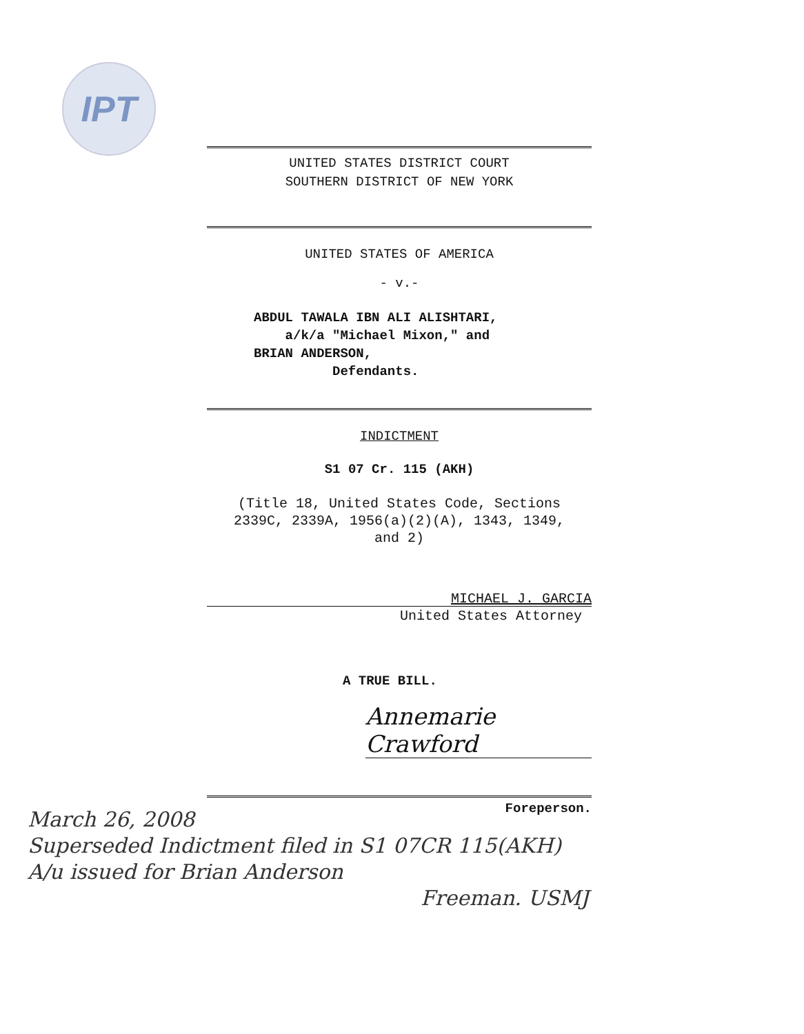IPT
UNITED STATES DISTRICT COURT
SOUTHERN DISTRICT OF NEW YORK
UNITED STATES OF AMERICA
- v.-
ABDUL TAWALA IBN ALI ALISHTARI,
a/k/a "Michael Mixon," and
BRIAN ANDERSON,
Defendants.
INDICTMENT
S1 07 Cr. 115 (AKH)
(Title 18, United States Code, Sections
2339C, 2339A, 1956(a)(2)(A), 1343, 1349,
and 2)
MICHAEL J. GARCIA
United States Attorney
A TRUE BILL.
Annemarie Crawford
Foreperson.
March 26, 2008
Superseded Indictment filed in S1 07CR 115(AKH)
A/u issued for Brian Anderson
Freeman. USMJ